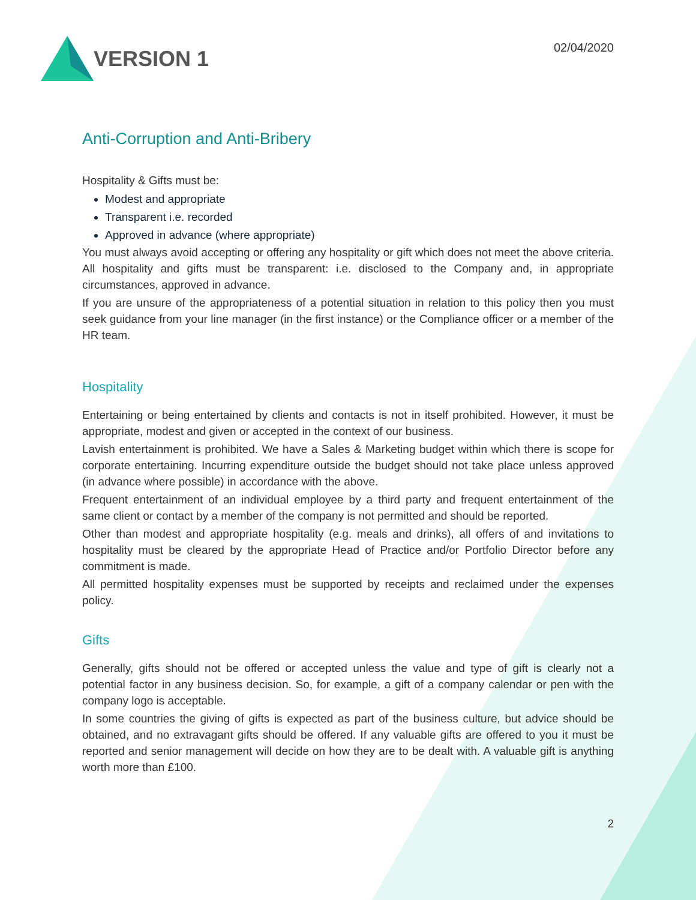VERSION 1
02/04/2020
Anti-Corruption and Anti-Bribery
Hospitality & Gifts must be:
Modest and appropriate
Transparent i.e. recorded
Approved in advance (where appropriate)
You must always avoid accepting or offering any hospitality or gift which does not meet the above criteria. All hospitality and gifts must be transparent: i.e. disclosed to the Company and, in appropriate circumstances, approved in advance.
If you are unsure of the appropriateness of a potential situation in relation to this policy then you must seek guidance from your line manager (in the first instance) or the Compliance officer or a member of the HR team.
Hospitality
Entertaining or being entertained by clients and contacts is not in itself prohibited. However, it must be appropriate, modest and given or accepted in the context of our business.
Lavish entertainment is prohibited. We have a Sales & Marketing budget within which there is scope for corporate entertaining. Incurring expenditure outside the budget should not take place unless approved (in advance where possible) in accordance with the above.
Frequent entertainment of an individual employee by a third party and frequent entertainment of the same client or contact by a member of the company is not permitted and should be reported.
Other than modest and appropriate hospitality (e.g. meals and drinks), all offers of and invitations to hospitality must be cleared by the appropriate Head of Practice and/or Portfolio Director before any commitment is made.
All permitted hospitality expenses must be supported by receipts and reclaimed under the expenses policy.
Gifts
Generally, gifts should not be offered or accepted unless the value and type of gift is clearly not a potential factor in any business decision. So, for example, a gift of a company calendar or pen with the company logo is acceptable.
In some countries the giving of gifts is expected as part of the business culture, but advice should be obtained, and no extravagant gifts should be offered. If any valuable gifts are offered to you it must be reported and senior management will decide on how they are to be dealt with. A valuable gift is anything worth more than £100.
2